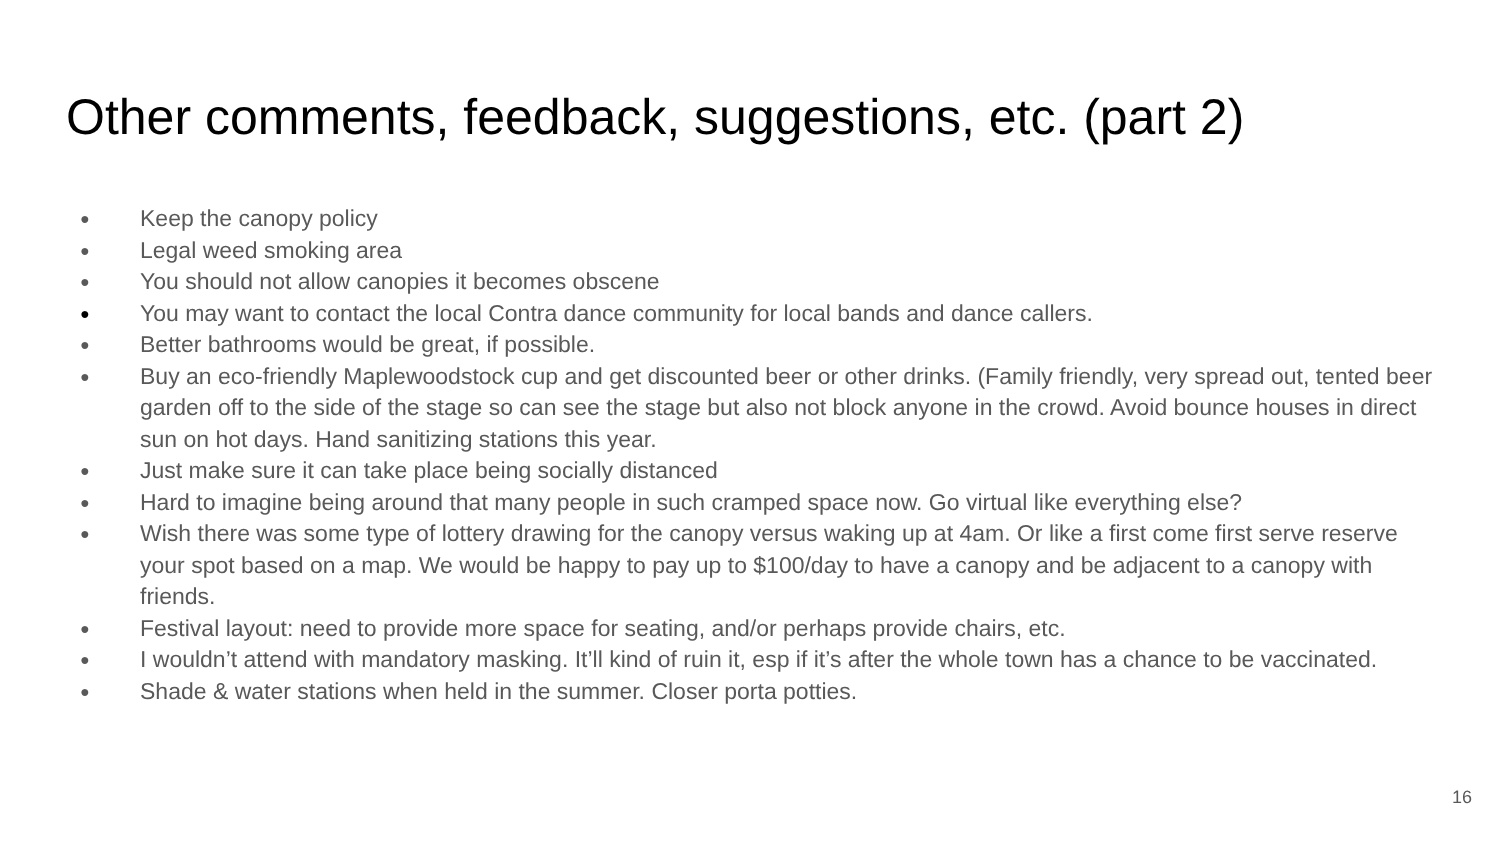Other comments, feedback, suggestions, etc. (part 2)
● Keep the canopy policy
● Legal weed smoking area
● You should not allow canopies it becomes obscene
● You may want to contact the local Contra dance community for local bands and dance callers.
● Better bathrooms would be great, if possible.
● Buy an eco-friendly Maplewoodstock cup and get discounted beer or other drinks. (Family friendly, very spread out, tented beer garden off to the side of the stage so can see the stage but also not block anyone in the crowd. Avoid bounce houses in direct sun on hot days. Hand sanitizing stations this year.
● Just make sure it can take place being socially distanced
● Hard to imagine being around that many people in such cramped space now. Go virtual like everything else?
● Wish there was some type of lottery drawing for the canopy versus waking up at 4am. Or like a first come first serve reserve your spot based on a map. We would be happy to pay up to $100/day to have a canopy and be adjacent to a canopy with friends.
● Festival layout: need to provide more space for seating, and/or perhaps provide chairs, etc.
● I wouldn’t attend with mandatory masking. It’ll kind of ruin it, esp if it’s after the whole town has a chance to be vaccinated.
● Shade & water stations when held in the summer. Closer porta potties.
16